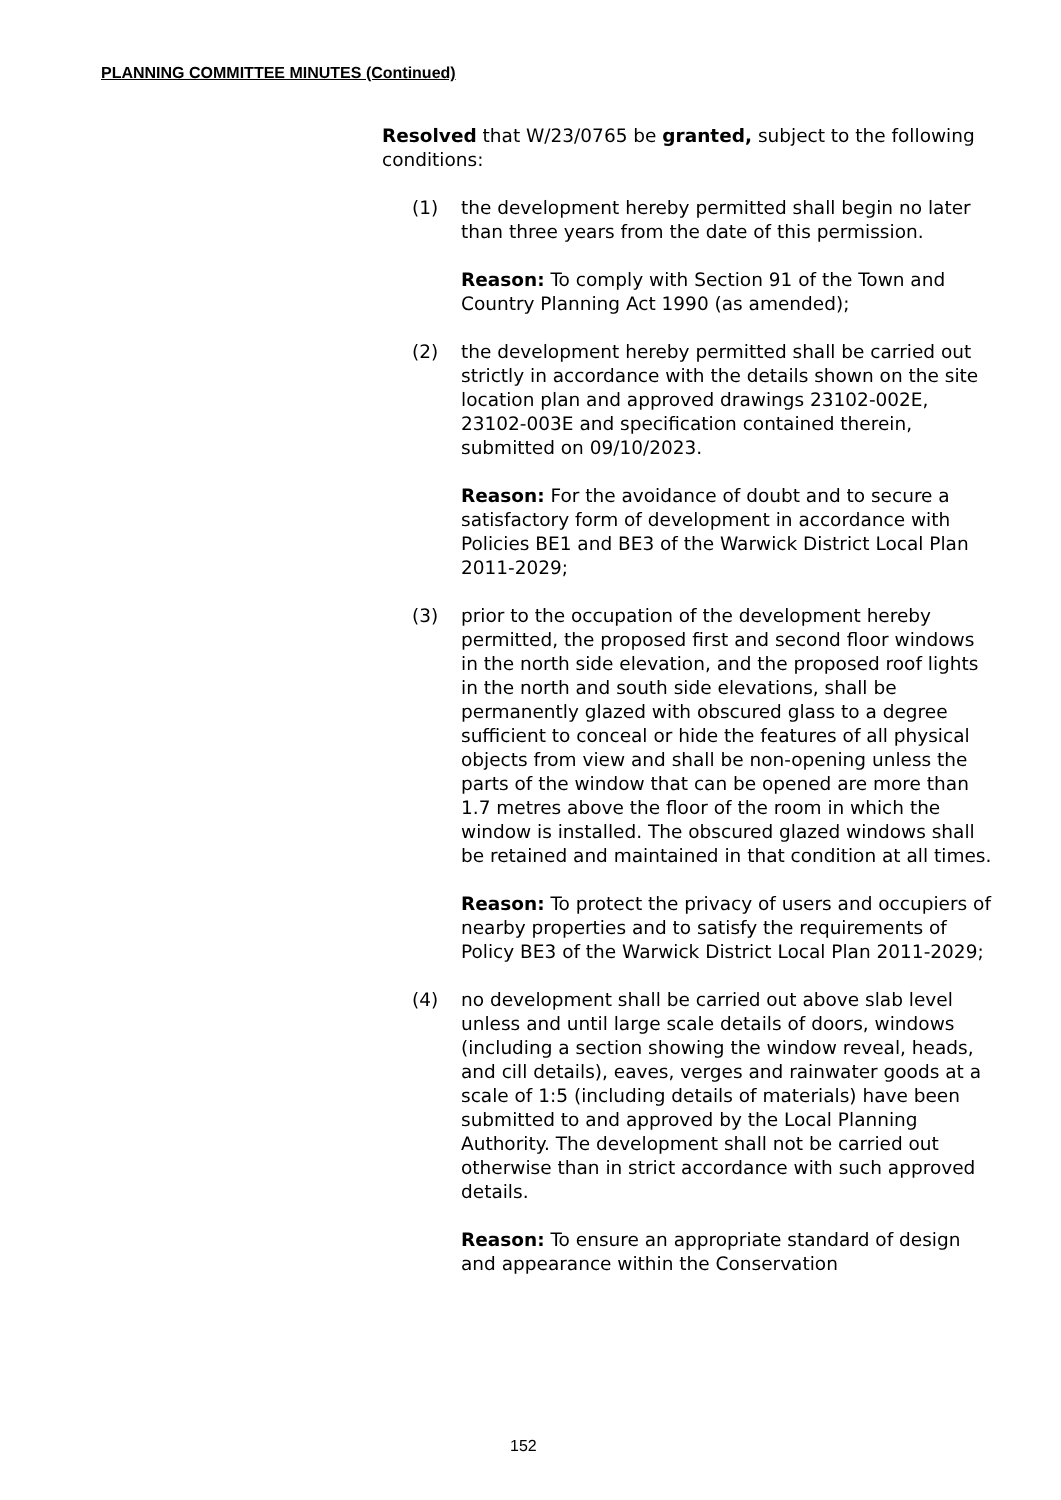PLANNING COMMITTEE MINUTES (Continued)
Resolved that W/23/0765 be granted, subject to the following conditions:
(1) the development hereby permitted shall begin no later than three years from the date of this permission.
Reason: To comply with Section 91 of the Town and Country Planning Act 1990 (as amended);
(2) the development hereby permitted shall be carried out strictly in accordance with the details shown on the site location plan and approved drawings 23102-002E, 23102-003E and specification contained therein, submitted on 09/10/2023.
Reason: For the avoidance of doubt and to secure a satisfactory form of development in accordance with Policies BE1 and BE3 of the Warwick District Local Plan 2011-2029;
(3) prior to the occupation of the development hereby permitted, the proposed first and second floor windows in the north side elevation, and the proposed roof lights in the north and south side elevations, shall be permanently glazed with obscured glass to a degree sufficient to conceal or hide the features of all physical objects from view and shall be non-opening unless the parts of the window that can be opened are more than 1.7 metres above the floor of the room in which the window is installed. The obscured glazed windows shall be retained and maintained in that condition at all times.
Reason: To protect the privacy of users and occupiers of nearby properties and to satisfy the requirements of Policy BE3 of the Warwick District Local Plan 2011-2029;
(4) no development shall be carried out above slab level unless and until large scale details of doors, windows (including a section showing the window reveal, heads, and cill details), eaves, verges and rainwater goods at a scale of 1:5 (including details of materials) have been submitted to and approved by the Local Planning Authority. The development shall not be carried out otherwise than in strict accordance with such approved details.
Reason: To ensure an appropriate standard of design and appearance within the Conservation
152